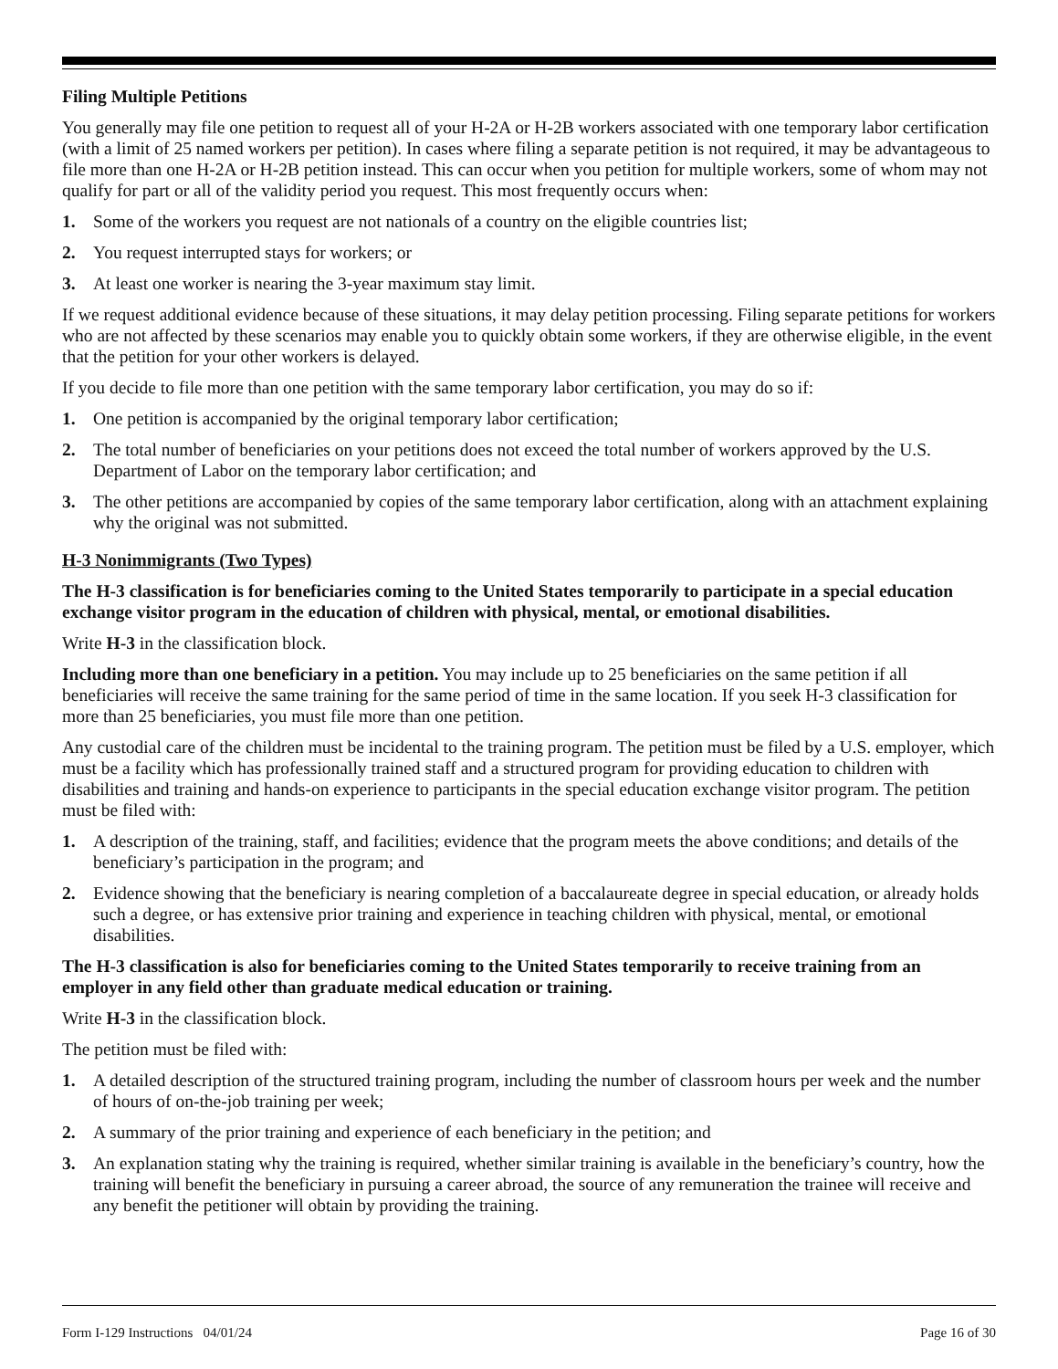Filing Multiple Petitions
You generally may file one petition to request all of your H-2A or H-2B workers associated with one temporary labor certification (with a limit of 25 named workers per petition). In cases where filing a separate petition is not required, it may be advantageous to file more than one H-2A or H-2B petition instead. This can occur when you petition for multiple workers, some of whom may not qualify for part or all of the validity period you request. This most frequently occurs when:
1. Some of the workers you request are not nationals of a country on the eligible countries list;
2. You request interrupted stays for workers; or
3. At least one worker is nearing the 3-year maximum stay limit.
If we request additional evidence because of these situations, it may delay petition processing. Filing separate petitions for workers who are not affected by these scenarios may enable you to quickly obtain some workers, if they are otherwise eligible, in the event that the petition for your other workers is delayed.
If you decide to file more than one petition with the same temporary labor certification, you may do so if:
1. One petition is accompanied by the original temporary labor certification;
2. The total number of beneficiaries on your petitions does not exceed the total number of workers approved by the U.S. Department of Labor on the temporary labor certification; and
3. The other petitions are accompanied by copies of the same temporary labor certification, along with an attachment explaining why the original was not submitted.
H-3 Nonimmigrants (Two Types)
The H-3 classification is for beneficiaries coming to the United States temporarily to participate in a special education exchange visitor program in the education of children with physical, mental, or emotional disabilities.
Write H-3 in the classification block.
Including more than one beneficiary in a petition. You may include up to 25 beneficiaries on the same petition if all beneficiaries will receive the same training for the same period of time in the same location. If you seek H-3 classification for more than 25 beneficiaries, you must file more than one petition.
Any custodial care of the children must be incidental to the training program. The petition must be filed by a U.S. employer, which must be a facility which has professionally trained staff and a structured program for providing education to children with disabilities and training and hands-on experience to participants in the special education exchange visitor program. The petition must be filed with:
1. A description of the training, staff, and facilities; evidence that the program meets the above conditions; and details of the beneficiary’s participation in the program; and
2. Evidence showing that the beneficiary is nearing completion of a baccalaureate degree in special education, or already holds such a degree, or has extensive prior training and experience in teaching children with physical, mental, or emotional disabilities.
The H-3 classification is also for beneficiaries coming to the United States temporarily to receive training from an employer in any field other than graduate medical education or training.
Write H-3 in the classification block.
The petition must be filed with:
1. A detailed description of the structured training program, including the number of classroom hours per week and the number of hours of on-the-job training per week;
2. A summary of the prior training and experience of each beneficiary in the petition; and
3. An explanation stating why the training is required, whether similar training is available in the beneficiary’s country, how the training will benefit the beneficiary in pursuing a career abroad, the source of any remuneration the trainee will receive and any benefit the petitioner will obtain by providing the training.
Form I-129 Instructions 04/01/24 Page 16 of 30